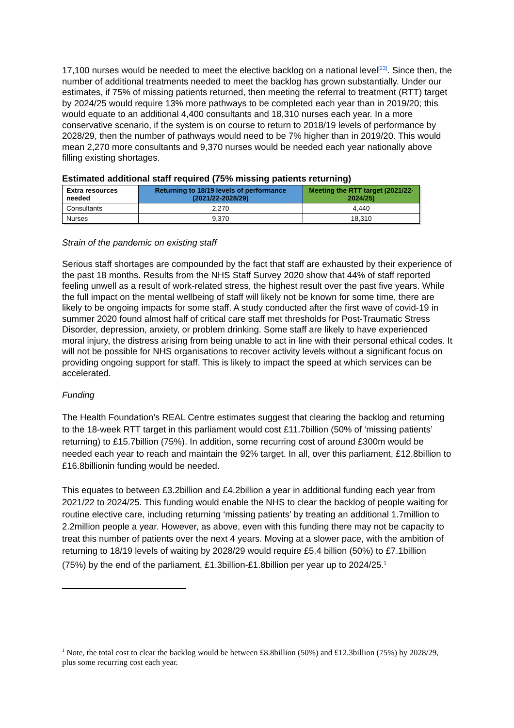17,100 nurses would be needed to meet the elective backlog on a national level<sup>[23]</sup>. Since then, the number of additional treatments needed to meet the backlog has grown substantially. Under our estimates, if 75% of missing patients returned, then meeting the referral to treatment (RTT) target by 2024/25 would require 13% more pathways to be completed each year than in 2019/20; this would equate to an additional 4,400 consultants and 18,310 nurses each year. In a more conservative scenario, if the system is on course to return to 2018/19 levels of performance by 2028/29, then the number of pathways would need to be 7% higher than in 2019/20. This would mean 2,270 more consultants and 9,370 nurses would be needed each year nationally above filling existing shortages.
Estimated additional staff required (75% missing patients returning)
| Extra resources needed | Returning to 18/19 levels of performance (2021/22-2028/29) | Meeting the RTT target (2021/22-2024/25) |
| --- | --- | --- |
| Consultants | 2,270 | 4,440 |
| Nurses | 9,370 | 18,310 |
Strain of the pandemic on existing staff
Serious staff shortages are compounded by the fact that staff are exhausted by their experience of the past 18 months. Results from the NHS Staff Survey 2020 show that 44% of staff reported feeling unwell as a result of work-related stress, the highest result over the past five years. While the full impact on the mental wellbeing of staff will likely not be known for some time, there are likely to be ongoing impacts for some staff. A study conducted after the first wave of covid-19 in summer 2020 found almost half of critical care staff met thresholds for Post-Traumatic Stress Disorder, depression, anxiety, or problem drinking. Some staff are likely to have experienced moral injury, the distress arising from being unable to act in line with their personal ethical codes. It will not be possible for NHS organisations to recover activity levels without a significant focus on providing ongoing support for staff. This is likely to impact the speed at which services can be accelerated.
Funding
The Health Foundation’s REAL Centre estimates suggest that clearing the backlog and returning to the 18-week RTT target in this parliament would cost £11.7billion (50% of ‘missing patients’ returning) to £15.7billion (75%). In addition, some recurring cost of around £300m would be needed each year to reach and maintain the 92% target. In all, over this parliament, £12.8billion to £16.8billionin funding would be needed.
This equates to between £3.2billion and £4.2billion a year in additional funding each year from 2021/22 to 2024/25. This funding would enable the NHS to clear the backlog of people waiting for routine elective care, including returning ‘missing patients’ by treating an additional 1.7million to 2.2million people a year. However, as above, even with this funding there may not be capacity to treat this number of patients over the next 4 years. Moving at a slower pace, with the ambition of returning to 18/19 levels of waiting by 2028/29 would require £5.4 billion (50%) to £7.1billion (75%) by the end of the parliament, £1.3billion-£1.8billion per year up to 2024/25.<sup>1</sup>
<sup>1</sup> Note, the total cost to clear the backlog would be between £8.8billion (50%) and £12.3billion (75%) by 2028/29, plus some recurring cost each year.